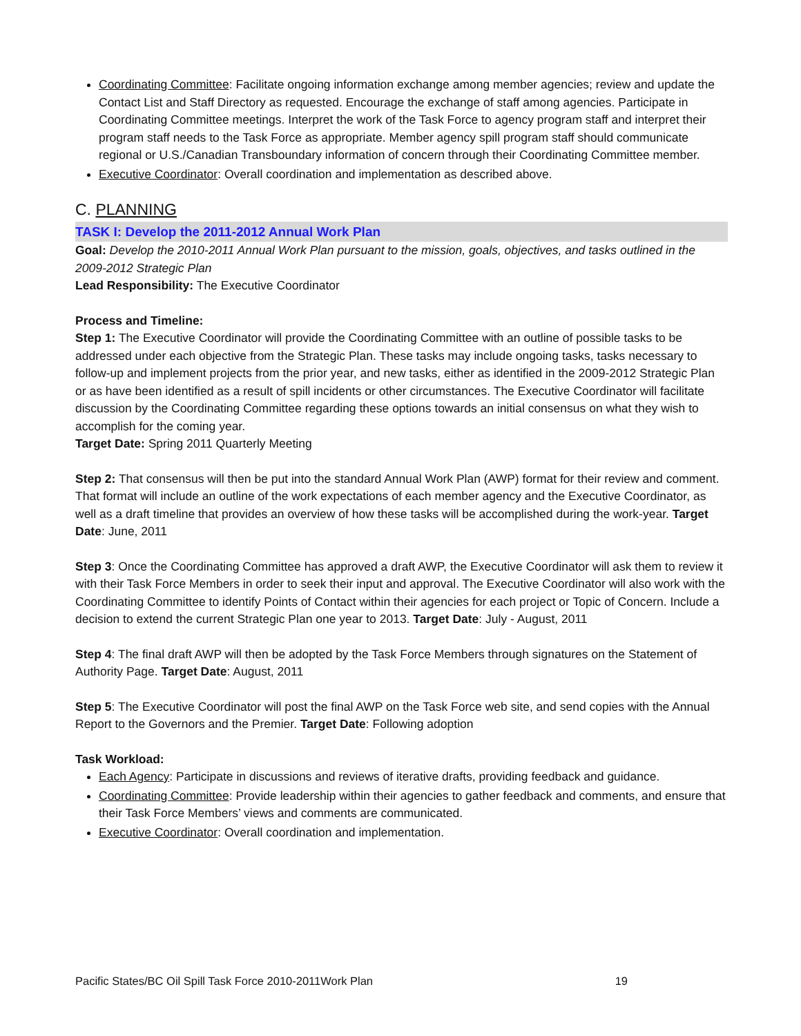Coordinating Committee: Facilitate ongoing information exchange among member agencies; review and update the Contact List and Staff Directory as requested. Encourage the exchange of staff among agencies. Participate in Coordinating Committee meetings. Interpret the work of the Task Force to agency program staff and interpret their program staff needs to the Task Force as appropriate. Member agency spill program staff should communicate regional or U.S./Canadian Transboundary information of concern through their Coordinating Committee member.
Executive Coordinator: Overall coordination and implementation as described above.
C. PLANNING
TASK I: Develop the 2011-2012 Annual Work Plan
Goal: Develop the 2010-2011 Annual Work Plan pursuant to the mission, goals, objectives, and tasks outlined in the 2009-2012 Strategic Plan
Lead Responsibility: The Executive Coordinator
Process and Timeline:
Step 1: The Executive Coordinator will provide the Coordinating Committee with an outline of possible tasks to be addressed under each objective from the Strategic Plan. These tasks may include ongoing tasks, tasks necessary to follow-up and implement projects from the prior year, and new tasks, either as identified in the 2009-2012 Strategic Plan or as have been identified as a result of spill incidents or other circumstances. The Executive Coordinator will facilitate discussion by the Coordinating Committee regarding these options towards an initial consensus on what they wish to accomplish for the coming year.
Target Date: Spring 2011 Quarterly Meeting
Step 2: That consensus will then be put into the standard Annual Work Plan (AWP) format for their review and comment. That format will include an outline of the work expectations of each member agency and the Executive Coordinator, as well as a draft timeline that provides an overview of how these tasks will be accomplished during the work-year. Target Date: June, 2011
Step 3: Once the Coordinating Committee has approved a draft AWP, the Executive Coordinator will ask them to review it with their Task Force Members in order to seek their input and approval. The Executive Coordinator will also work with the Coordinating Committee to identify Points of Contact within their agencies for each project or Topic of Concern. Include a decision to extend the current Strategic Plan one year to 2013. Target Date: July - August, 2011
Step 4: The final draft AWP will then be adopted by the Task Force Members through signatures on the Statement of Authority Page. Target Date: August, 2011
Step 5: The Executive Coordinator will post the final AWP on the Task Force web site, and send copies with the Annual Report to the Governors and the Premier. Target Date: Following adoption
Task Workload:
Each Agency: Participate in discussions and reviews of iterative drafts, providing feedback and guidance.
Coordinating Committee: Provide leadership within their agencies to gather feedback and comments, and ensure that their Task Force Members’ views and comments are communicated.
Executive Coordinator: Overall coordination and implementation.
Pacific States/BC Oil Spill Task Force 2010-2011Work Plan 19